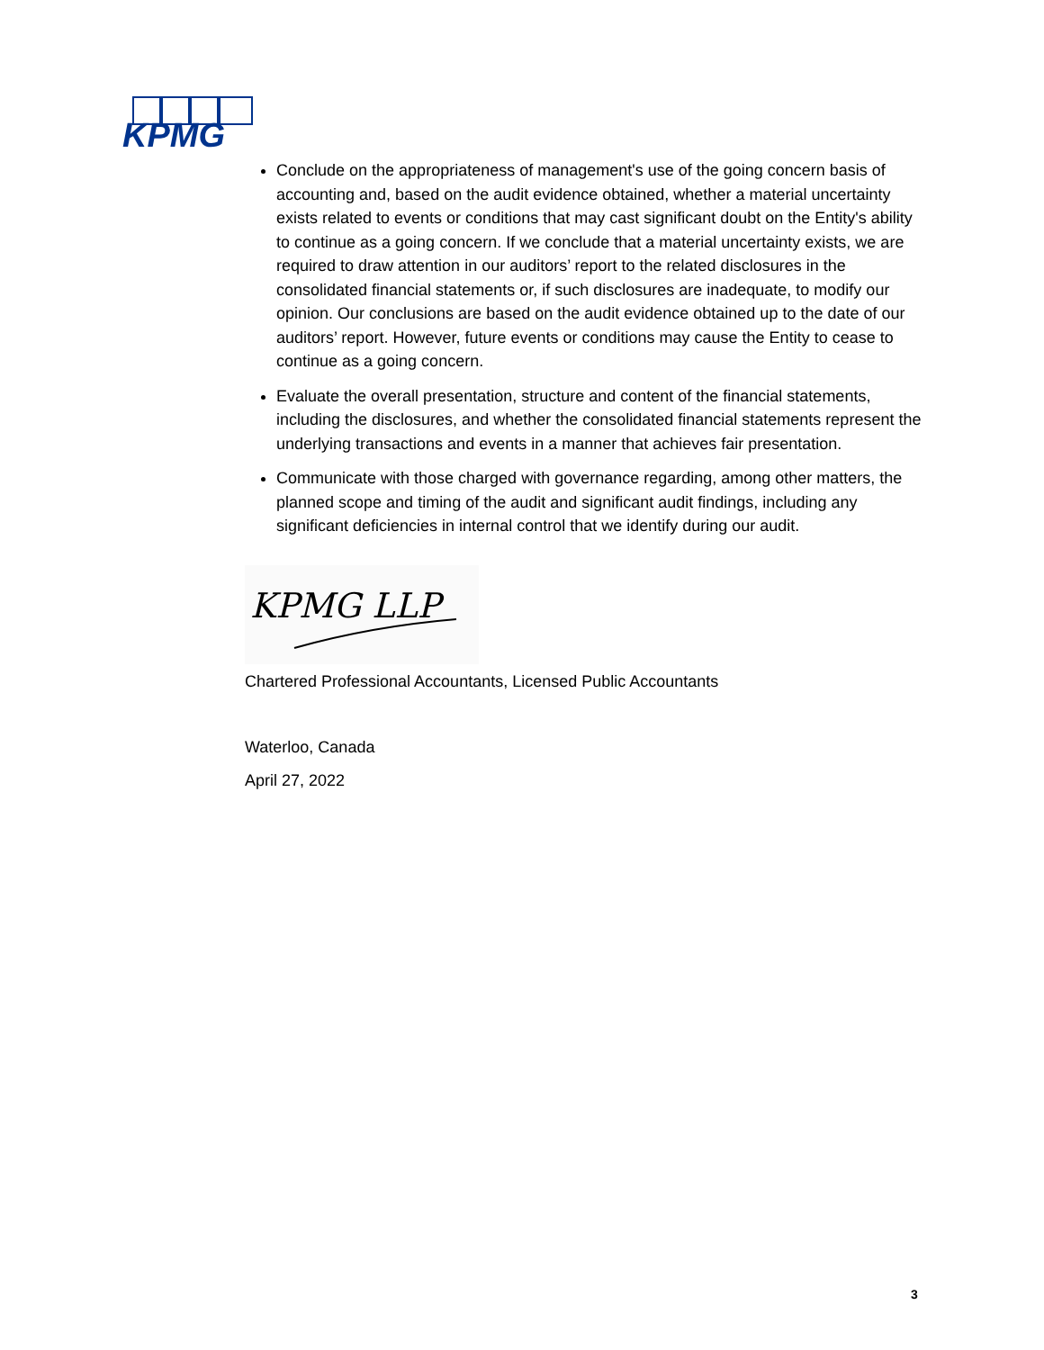KPMG
Conclude on the appropriateness of management's use of the going concern basis of accounting and, based on the audit evidence obtained, whether a material uncertainty exists related to events or conditions that may cast significant doubt on the Entity's ability to continue as a going concern. If we conclude that a material uncertainty exists, we are required to draw attention in our auditors’ report to the related disclosures in the consolidated financial statements or, if such disclosures are inadequate, to modify our opinion. Our conclusions are based on the audit evidence obtained up to the date of our auditors’ report. However, future events or conditions may cause the Entity to cease to continue as a going concern.
Evaluate the overall presentation, structure and content of the financial statements, including the disclosures, and whether the consolidated financial statements represent the underlying transactions and events in a manner that achieves fair presentation.
Communicate with those charged with governance regarding, among other matters, the planned scope and timing of the audit and significant audit findings, including any significant deficiencies in internal control that we identify during our audit.
KPMG LLP
Chartered Professional Accountants, Licensed Public Accountants
Waterloo, Canada
April 27, 2022
3